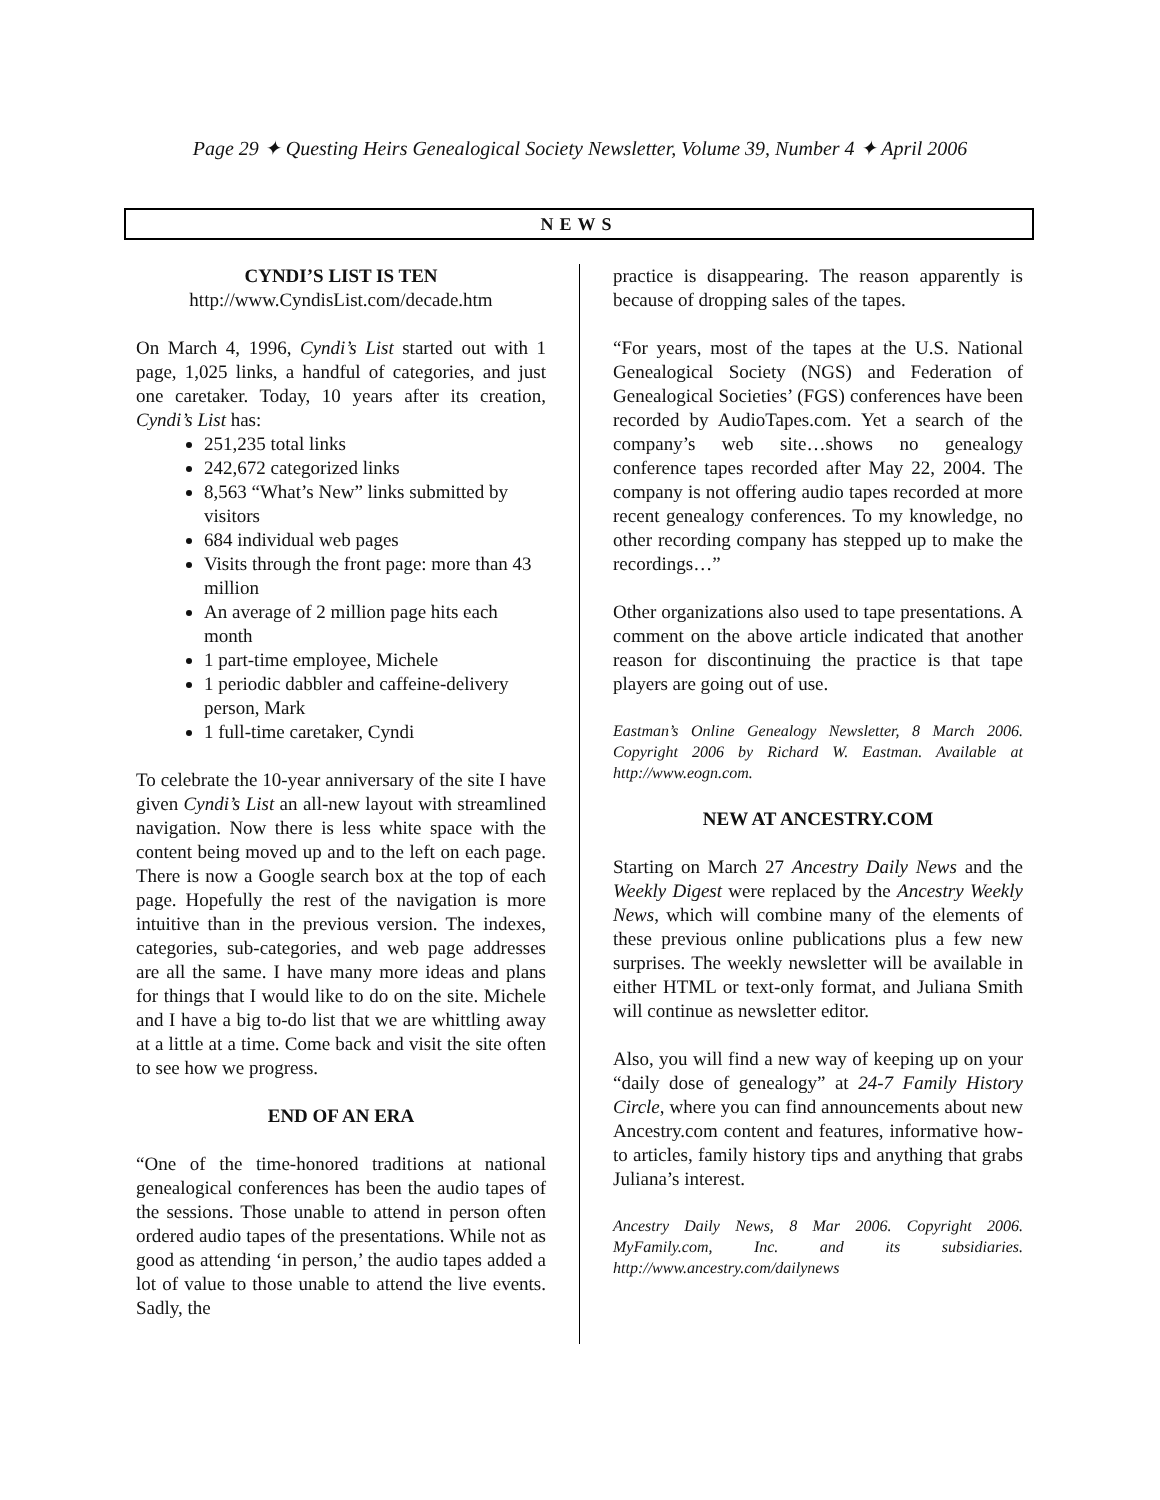Page 29 ✦ Questing Heirs Genealogical Society Newsletter, Volume 39, Number 4 ✦ April 2006
NEWS
CYNDI’S LIST IS TEN
http://www.CyndisList.com/decade.htm
On March 4, 1996, Cyndi’s List started out with 1 page, 1,025 links, a handful of categories, and just one caretaker. Today, 10 years after its creation, Cyndi’s List has:
251,235 total links
242,672 categorized links
8,563 “What’s New” links submitted by visitors
684 individual web pages
Visits through the front page: more than 43 million
An average of 2 million page hits each month
1 part-time employee, Michele
1 periodic dabbler and caffeine-delivery person, Mark
1 full-time caretaker, Cyndi
To celebrate the 10-year anniversary of the site I have given Cyndi’s List an all-new layout with streamlined navigation. Now there is less white space with the content being moved up and to the left on each page. There is now a Google search box at the top of each page. Hopefully the rest of the navigation is more intuitive than in the previous version. The indexes, categories, sub-categories, and web page addresses are all the same. I have many more ideas and plans for things that I would like to do on the site. Michele and I have a big to-do list that we are whittling away at a little at a time. Come back and visit the site often to see how we progress.
END OF AN ERA
“One of the time-honored traditions at national genealogical conferences has been the audio tapes of the sessions. Those unable to attend in person often ordered audio tapes of the presentations. While not as good as attending ‘in person,’ the audio tapes added a lot of value to those unable to attend the live events. Sadly, the
practice is disappearing. The reason apparently is because of dropping sales of the tapes.
“For years, most of the tapes at the U.S. National Genealogical Society (NGS) and Federation of Genealogical Societies’ (FGS) conferences have been recorded by AudioTapes.com. Yet a search of the company’s web site…shows no genealogy conference tapes recorded after May 22, 2004. The company is not offering audio tapes recorded at more recent genealogy conferences. To my knowledge, no other recording company has stepped up to make the recordings…”
Other organizations also used to tape presentations. A comment on the above article indicated that another reason for discontinuing the practice is that tape players are going out of use.
Eastman’s Online Genealogy Newsletter, 8 March 2006. Copyright 2006 by Richard W. Eastman. Available at http://www.eogn.com.
NEW AT ANCESTRY.COM
Starting on March 27 Ancestry Daily News and the Weekly Digest were replaced by the Ancestry Weekly News, which will combine many of the elements of these previous online publications plus a few new surprises. The weekly newsletter will be available in either HTML or text-only format, and Juliana Smith will continue as newsletter editor.
Also, you will find a new way of keeping up on your “daily dose of genealogy” at 24-7 Family History Circle, where you can find announcements about new Ancestry.com content and features, informative how-to articles, family history tips and anything that grabs Juliana’s interest.
Ancestry Daily News, 8 Mar 2006. Copyright 2006. MyFamily.com, Inc. and its subsidiaries. http://www.ancestry.com/dailynews